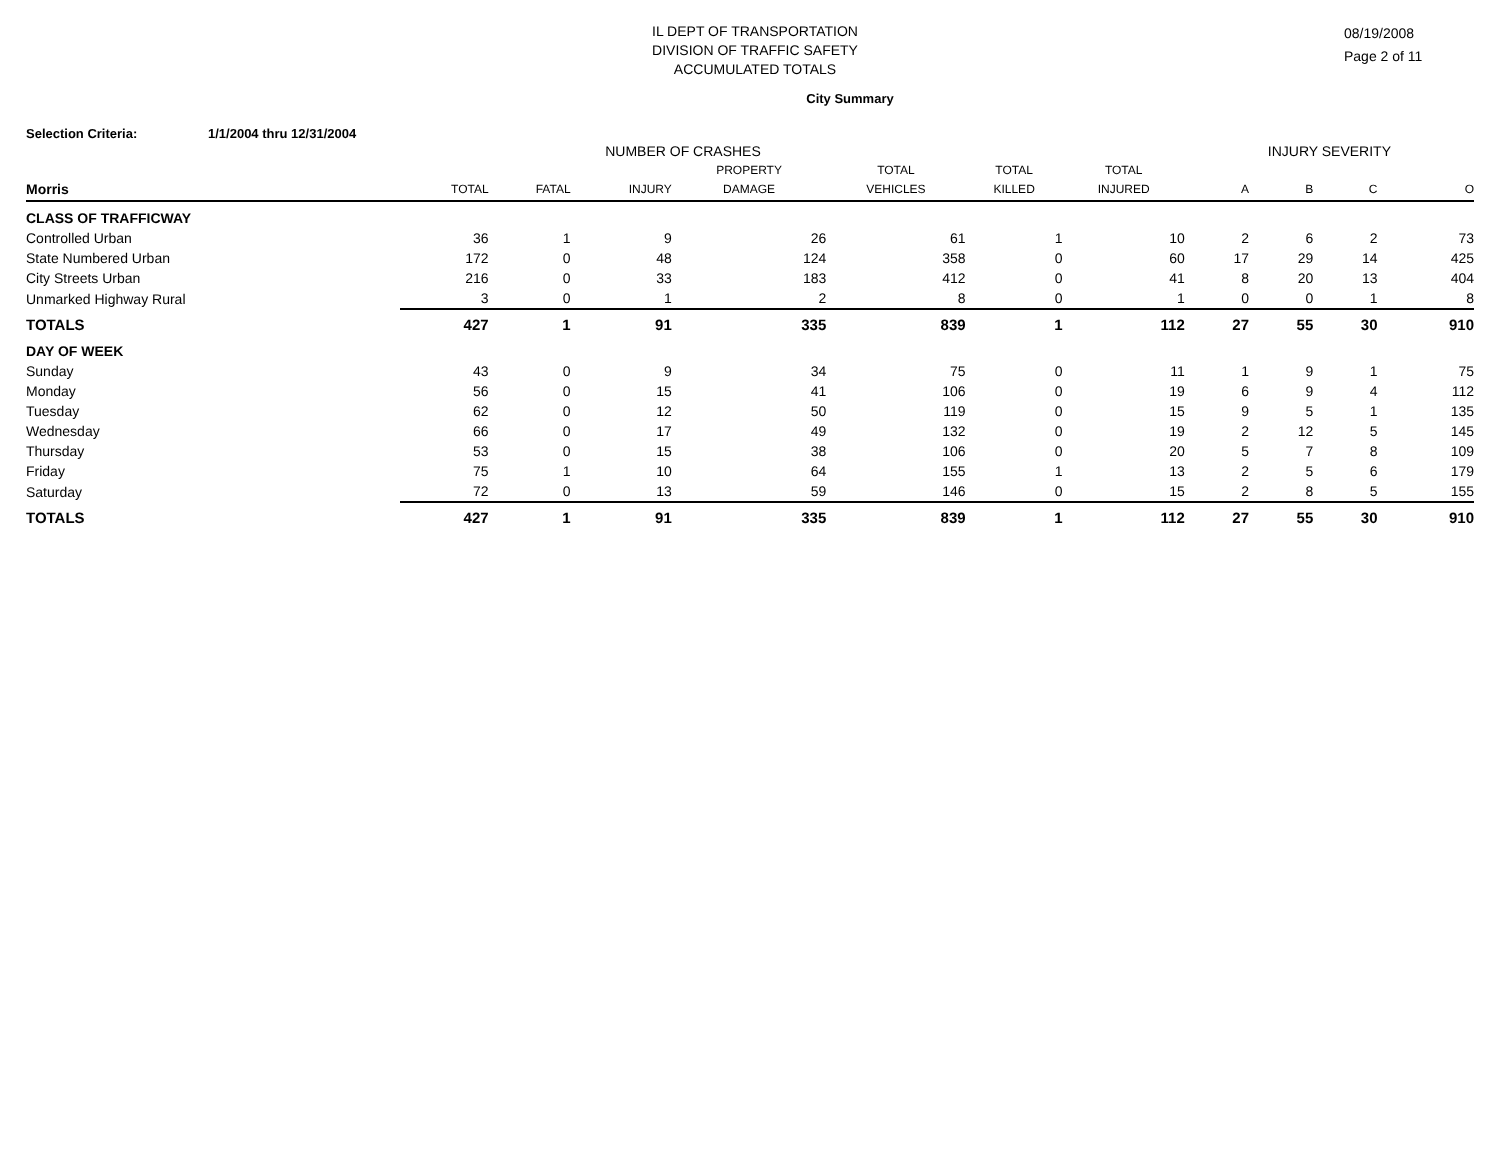IL DEPT OF TRANSPORTATION
DIVISION OF TRAFFIC SAFETY
ACCUMULATED TOTALS
08/19/2008
Page 2 of 11
City Summary
Selection Criteria: 1/1/2004 thru 12/31/2004
| | NUMBER OF CRASHES | | | | | | | INJURY SEVERITY | | | |
| --- | --- | --- | --- | --- | --- | --- | --- | --- | --- | --- | --- |
| | | | | PROPERTY | TOTAL | TOTAL | TOTAL | | | | |
| Morris | TOTAL | FATAL | INJURY | DAMAGE | VEHICLES | KILLED | INJURED | A | B | C | O |
| CLASS OF TRAFFICWAY | | | | | | | | | | | |
| Controlled Urban | 36 | 1 | 9 | 26 | 61 | 1 | 10 | 2 | 6 | 2 | 73 |
| State Numbered Urban | 172 | 0 | 48 | 124 | 358 | 0 | 60 | 17 | 29 | 14 | 425 |
| City Streets Urban | 216 | 0 | 33 | 183 | 412 | 0 | 41 | 8 | 20 | 13 | 404 |
| Unmarked Highway Rural | 3 | 0 | 1 | 2 | 8 | 0 | 1 | 0 | 0 | 1 | 8 |
| TOTALS | 427 | 1 | 91 | 335 | 839 | 1 | 112 | 27 | 55 | 30 | 910 |
| DAY OF WEEK | | | | | | | | | | | |
| Sunday | 43 | 0 | 9 | 34 | 75 | 0 | 11 | 1 | 9 | 1 | 75 |
| Monday | 56 | 0 | 15 | 41 | 106 | 0 | 19 | 6 | 9 | 4 | 112 |
| Tuesday | 62 | 0 | 12 | 50 | 119 | 0 | 15 | 9 | 5 | 1 | 135 |
| Wednesday | 66 | 0 | 17 | 49 | 132 | 0 | 19 | 2 | 12 | 5 | 145 |
| Thursday | 53 | 0 | 15 | 38 | 106 | 0 | 20 | 5 | 7 | 8 | 109 |
| Friday | 75 | 1 | 10 | 64 | 155 | 1 | 13 | 2 | 5 | 6 | 179 |
| Saturday | 72 | 0 | 13 | 59 | 146 | 0 | 15 | 2 | 8 | 5 | 155 |
| TOTALS | 427 | 1 | 91 | 335 | 839 | 1 | 112 | 27 | 55 | 30 | 910 |